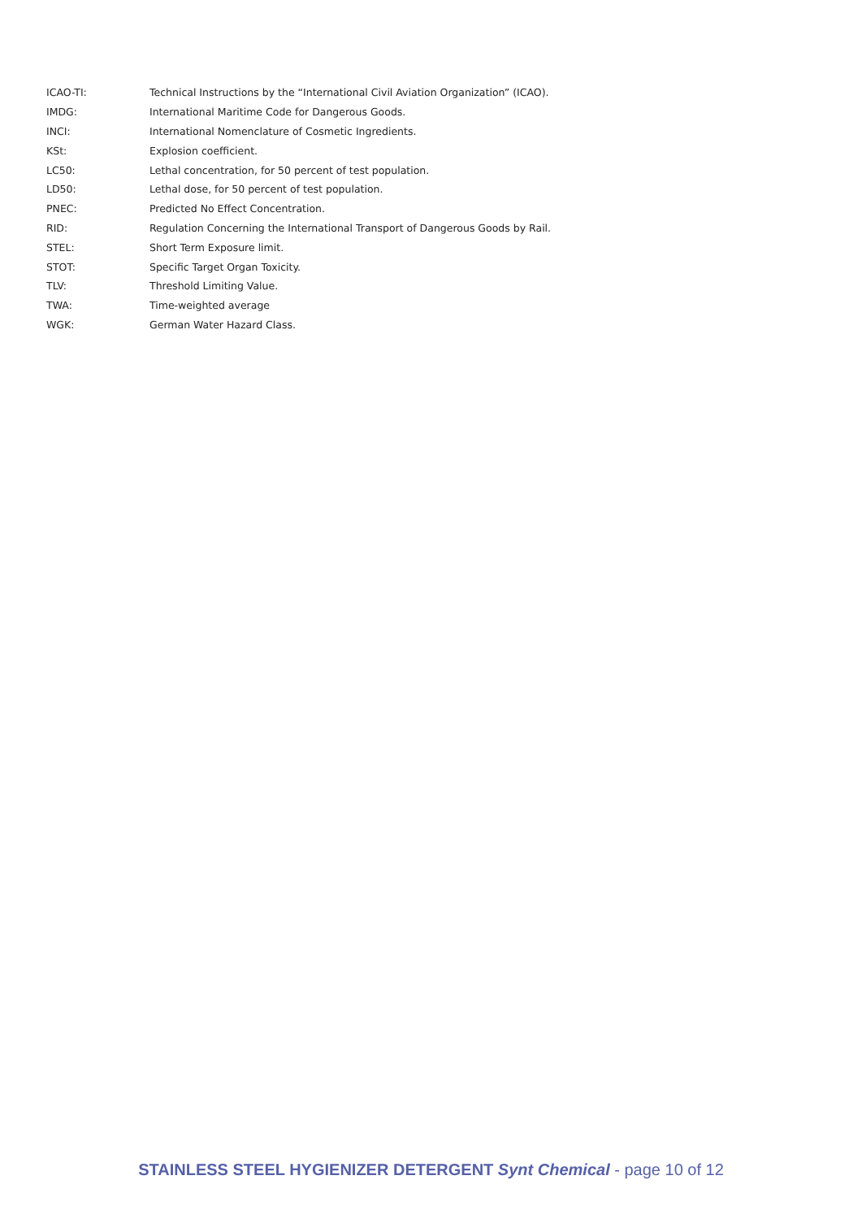| ICAO-TI: | Technical Instructions by the “International Civil Aviation Organization” (ICAO). |
| IMDG: | International Maritime Code for Dangerous Goods. |
| INCI: | International Nomenclature of Cosmetic Ingredients. |
| KSt: | Explosion coefficient. |
| LC50: | Lethal concentration, for 50 percent of test population. |
| LD50: | Lethal dose, for 50 percent of test population. |
| PNEC: | Predicted No Effect Concentration. |
| RID: | Regulation Concerning the International Transport of Dangerous Goods by Rail. |
| STEL: | Short Term Exposure limit. |
| STOT: | Specific Target Organ Toxicity. |
| TLV: | Threshold Limiting Value. |
| TWA: | Time-weighted average |
| WGK: | German Water Hazard Class. |
STAINLESS STEEL HYGIENIZER DETERGENT Synt Chemical - page 10 of 12